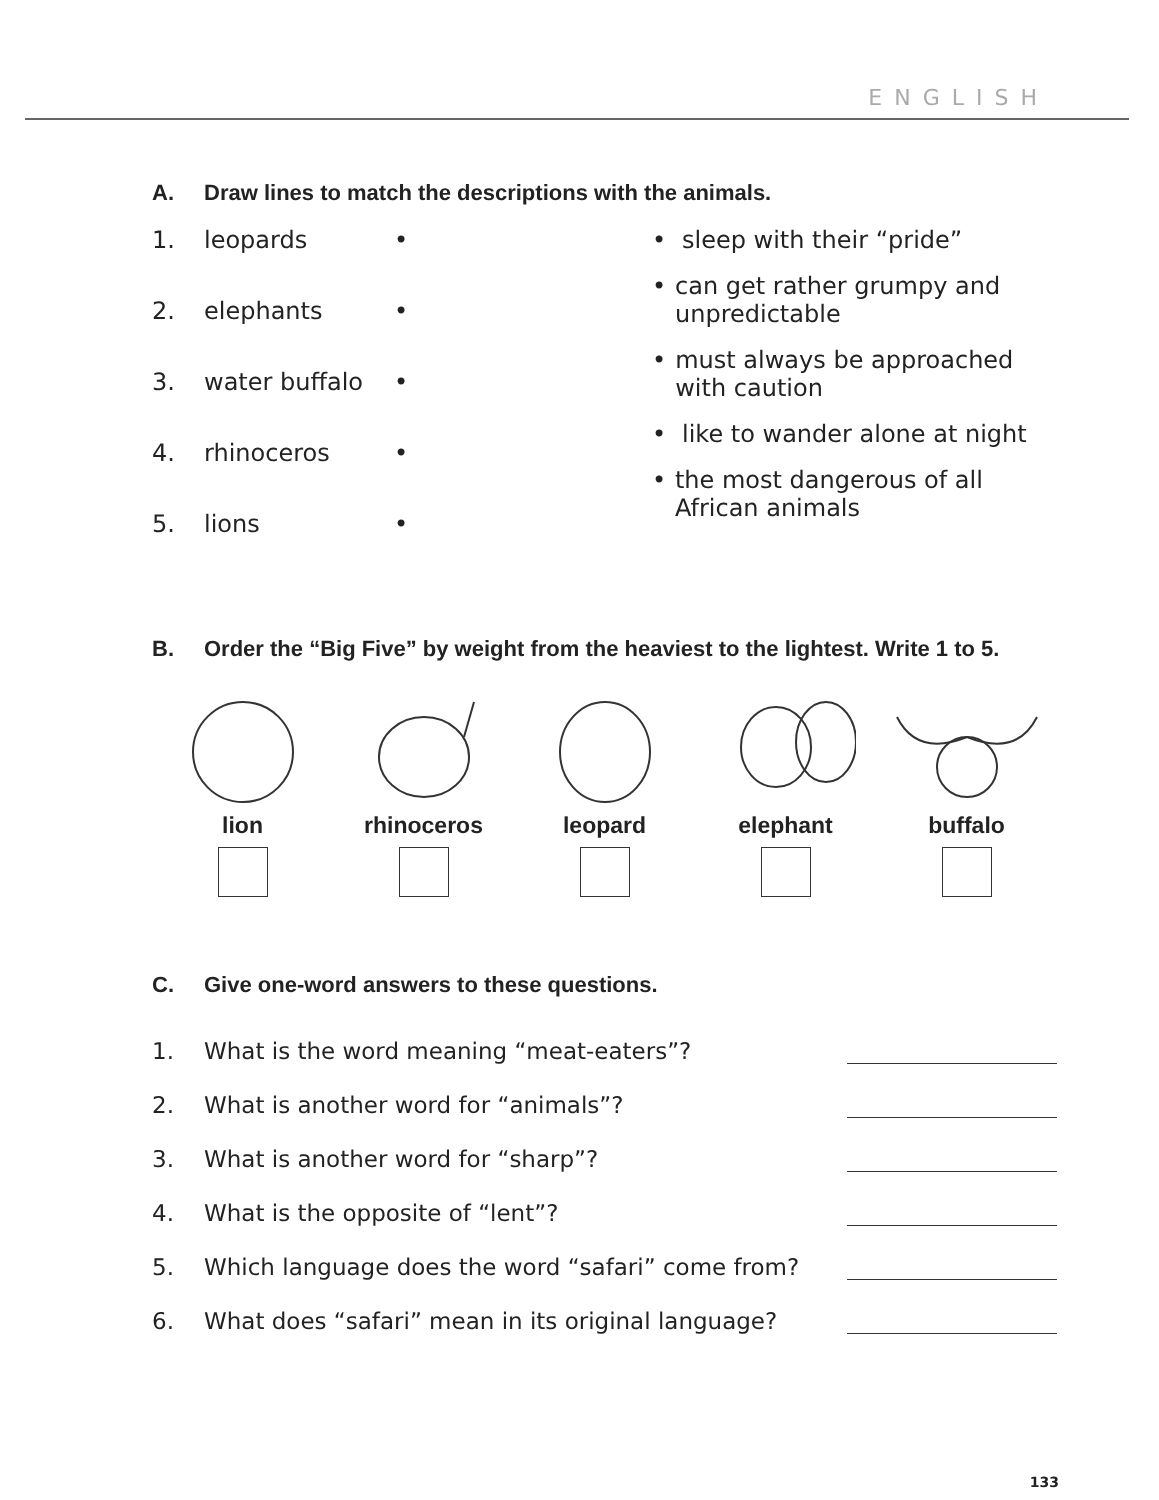ENGLISH
A. Draw lines to match the descriptions with the animals.
1. leopards •
2. elephants •
3. water buffalo •
4. rhinoceros •
5. lions •
• sleep with their “pride”
• can get rather grumpy and unpredictable
• must always be approached with caution
• like to wander alone at night
• the most dangerous of all African animals
B. Order the “Big Five” by weight from the heaviest to the lightest. Write 1 to 5.
lion rhinoceros leopard elephant buffalo
C. Give one-word answers to these questions.
1. What is the word meaning “meat-eaters”?
2. What is another word for “animals”?
3. What is another word for “sharp”?
4. What is the opposite of “lent”?
5. Which language does the word “safari” come from?
6. What does “safari” mean in its original language?
133